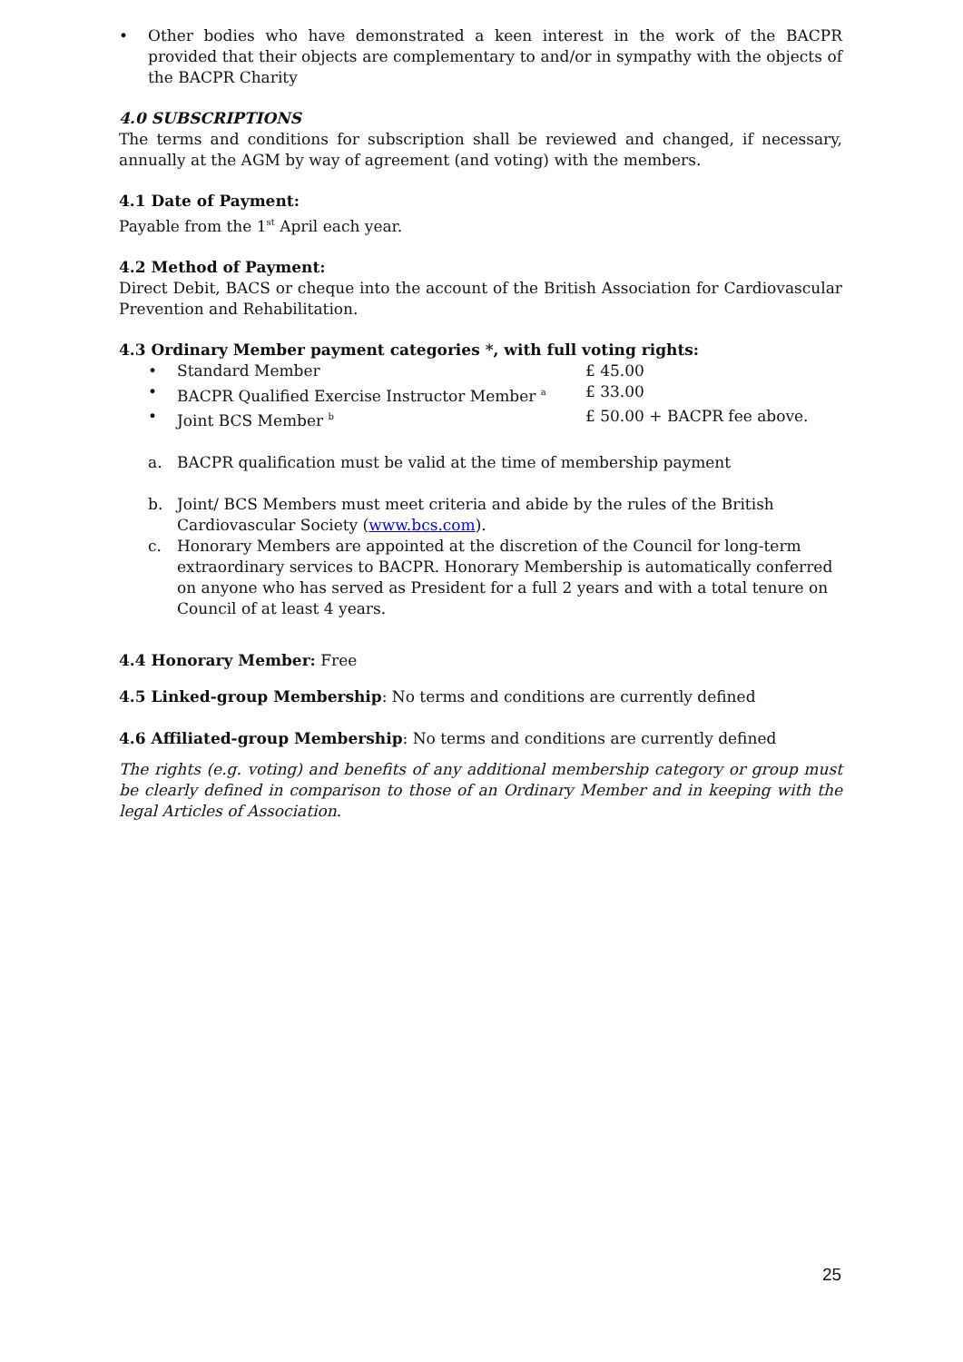• Other bodies who have demonstrated a keen interest in the work of the BACPR provided that their objects are complementary to and/or in sympathy with the objects of the BACPR Charity
4.0 SUBSCRIPTIONS
The terms and conditions for subscription shall be reviewed and changed, if necessary, annually at the AGM by way of agreement (and voting) with the members.
4.1 Date of Payment:
Payable from the 1<sup>st</sup> April each year.
4.2 Method of Payment:
Direct Debit, BACS or cheque into the account of the British Association for Cardiovascular Prevention and Rehabilitation.
4.3 Ordinary Member payment categories *, with full voting rights:
• Standard Member £ 45.00
• BACPR Qualified Exercise Instructor Member <sup>a</sup> £ 33.00
• Joint BCS Member <sup>b</sup> £ 50.00 + BACPR fee above.
a. BACPR qualification must be valid at the time of membership payment
b. Joint/ BCS Members must meet criteria and abide by the rules of the British Cardiovascular Society (www.bcs.com).
c. Honorary Members are appointed at the discretion of the Council for long-term extraordinary services to BACPR. Honorary Membership is automatically conferred on anyone who has served as President for a full 2 years and with a total tenure on Council of at least 4 years.
4.4 Honorary Member: Free
4.5 Linked-group Membership: No terms and conditions are currently defined
4.6 Affiliated-group Membership: No terms and conditions are currently defined
The rights (e.g. voting) and benefits of any additional membership category or group must be clearly defined in comparison to those of an Ordinary Member and in keeping with the legal Articles of Association.
25